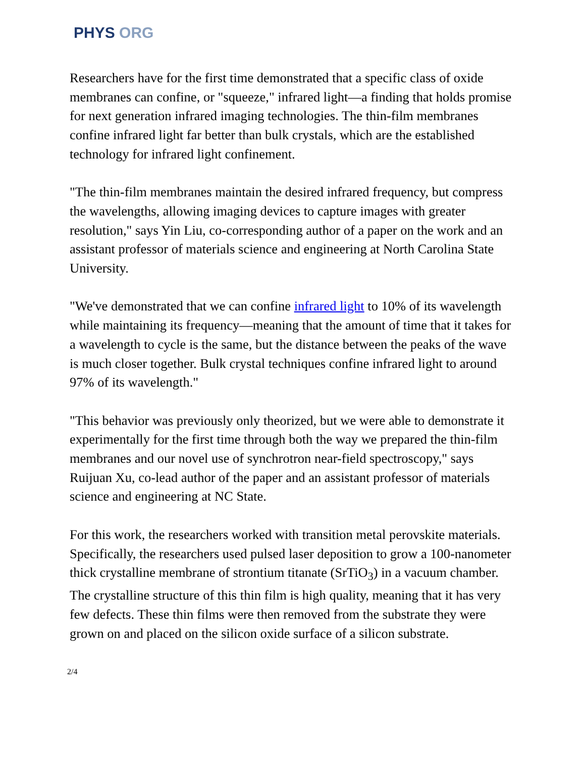PHYS ORG
Researchers have for the first time demonstrated that a specific class of oxide membranes can confine, or "squeeze," infrared light—a finding that holds promise for next generation infrared imaging technologies. The thin-film membranes confine infrared light far better than bulk crystals, which are the established technology for infrared light confinement.
"The thin-film membranes maintain the desired infrared frequency, but compress the wavelengths, allowing imaging devices to capture images with greater resolution," says Yin Liu, co-corresponding author of a paper on the work and an assistant professor of materials science and engineering at North Carolina State University.
"We've demonstrated that we can confine infrared light to 10% of its wavelength while maintaining its frequency—meaning that the amount of time that it takes for a wavelength to cycle is the same, but the distance between the peaks of the wave is much closer together. Bulk crystal techniques confine infrared light to around 97% of its wavelength."
"This behavior was previously only theorized, but we were able to demonstrate it experimentally for the first time through both the way we prepared the thin-film membranes and our novel use of synchrotron near-field spectroscopy," says Ruijuan Xu, co-lead author of the paper and an assistant professor of materials science and engineering at NC State.
For this work, the researchers worked with transition metal perovskite materials. Specifically, the researchers used pulsed laser deposition to grow a 100-nanometer thick crystalline membrane of strontium titanate (SrTiO<sub>3</sub>) in a vacuum chamber. The crystalline structure of this thin film is high quality, meaning that it has very few defects. These thin films were then removed from the substrate they were grown on and placed on the silicon oxide surface of a silicon substrate.
2/4